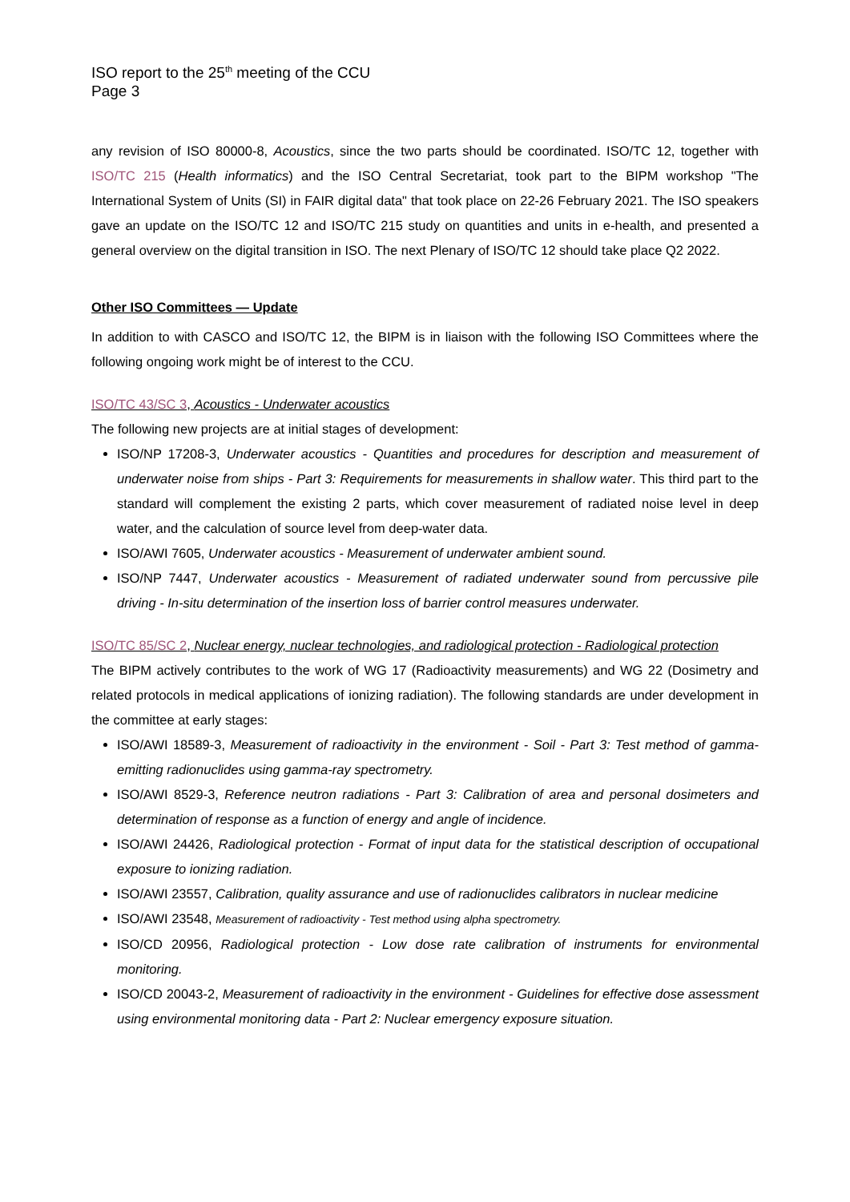ISO report to the 25<sup>th</sup> meeting of the CCU
Page 3
any revision of ISO 80000-8, Acoustics, since the two parts should be coordinated. ISO/TC 12, together with ISO/TC 215 (Health informatics) and the ISO Central Secretariat, took part to the BIPM workshop "The International System of Units (SI) in FAIR digital data" that took place on 22-26 February 2021. The ISO speakers gave an update on the ISO/TC 12 and ISO/TC 215 study on quantities and units in e-health, and presented a general overview on the digital transition in ISO. The next Plenary of ISO/TC 12 should take place Q2 2022.
Other ISO Committees — Update
In addition to with CASCO and ISO/TC 12, the BIPM is in liaison with the following ISO Committees where the following ongoing work might be of interest to the CCU.
ISO/TC 43/SC 3, Acoustics - Underwater acoustics
The following new projects are at initial stages of development:
ISO/NP 17208-3, Underwater acoustics - Quantities and procedures for description and measurement of underwater noise from ships - Part 3: Requirements for measurements in shallow water. This third part to the standard will complement the existing 2 parts, which cover measurement of radiated noise level in deep water, and the calculation of source level from deep-water data.
ISO/AWI 7605, Underwater acoustics - Measurement of underwater ambient sound.
ISO/NP 7447, Underwater acoustics - Measurement of radiated underwater sound from percussive pile driving - In-situ determination of the insertion loss of barrier control measures underwater.
ISO/TC 85/SC 2, Nuclear energy, nuclear technologies, and radiological protection - Radiological protection
The BIPM actively contributes to the work of WG 17 (Radioactivity measurements) and WG 22 (Dosimetry and related protocols in medical applications of ionizing radiation). The following standards are under development in the committee at early stages:
ISO/AWI 18589-3, Measurement of radioactivity in the environment - Soil - Part 3: Test method of gamma-emitting radionuclides using gamma-ray spectrometry.
ISO/AWI 8529-3, Reference neutron radiations - Part 3: Calibration of area and personal dosimeters and determination of response as a function of energy and angle of incidence.
ISO/AWI 24426, Radiological protection - Format of input data for the statistical description of occupational exposure to ionizing radiation.
ISO/AWI 23557, Calibration, quality assurance and use of radionuclides calibrators in nuclear medicine
ISO/AWI 23548, Measurement of radioactivity - Test method using alpha spectrometry.
ISO/CD 20956, Radiological protection - Low dose rate calibration of instruments for environmental monitoring.
ISO/CD 20043-2, Measurement of radioactivity in the environment - Guidelines for effective dose assessment using environmental monitoring data - Part 2: Nuclear emergency exposure situation.